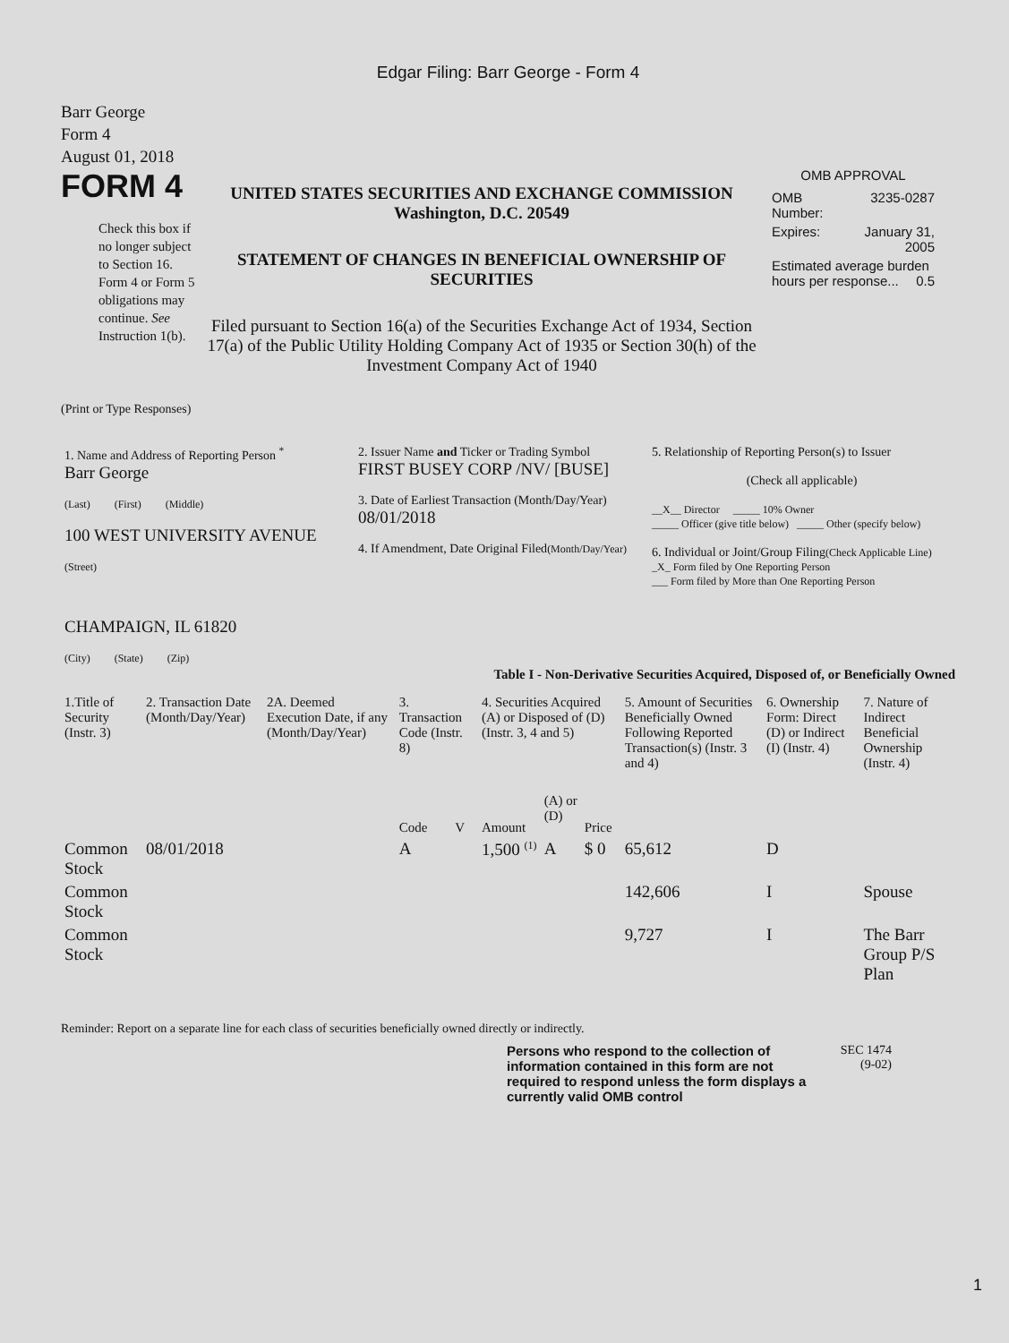Edgar Filing: Barr George - Form 4
Barr George
Form 4
August 01, 2018
FORM 4
Check this box if no longer subject to Section 16. Form 4 or Form 5 obligations may continue. See Instruction 1(b).
UNITED STATES SECURITIES AND EXCHANGE COMMISSION
Washington, D.C. 20549
STATEMENT OF CHANGES IN BENEFICIAL OWNERSHIP OF SECURITIES
Filed pursuant to Section 16(a) of the Securities Exchange Act of 1934, Section 17(a) of the Public Utility Holding Company Act of 1935 or Section 30(h) of the Investment Company Act of 1940
OMB APPROVAL
| OMB Number: | 3235-0287 |
| Expires: | January 31, 2005 |
| Estimated average burden hours per response... 0.5 | |
(Print or Type Responses)
| 1. Name and Address of Reporting Person <sup>*</sup> Barr George (Last) (First) (Middle) 100 WEST UNIVERSITY AVENUE (Street) CHAMPAIGN, IL 61820 (City) (State) (Zip) | 2. Issuer Name and Ticker or Trading Symbol FIRST BUSEY CORP /NV/ [BUSE] 3. Date of Earliest Transaction (Month/Day/Year) 08/01/2018 4. If Amendment, Date Original Filed (Month/Day/Year) | 5. Relationship of Reporting Person(s) to Issuer (Check all applicable) __X__ Director _____ 10% Owner _____ Officer (give title below) _____ Other (specify below) 6. Individual or Joint/Group Filing (Check Applicable Line) _X_ Form filed by One Reporting Person ___ Form filed by More than One Reporting Person |
Table I - Non-Derivative Securities Acquired, Disposed of, or Beneficially Owned
| 1.Title of Security (Instr. 3) | 2. Transaction Date (Month/Day/Year) | 2A. Deemed Execution Date, if any (Month/Day/Year) | 3. Transaction Code (Instr. 8) | | 4. Securities Acquired (A) or Disposed of (D) (Instr. 3, 4 and 5) | | | 5. Amount of Securities Beneficially Owned Following Reported Transaction(s) (Instr. 3 and 4) | 6. Ownership Form: Direct (D) or Indirect (I) (Instr. 4) | 7. Nature of Indirect Beneficial Ownership (Instr. 4) |
| --- | --- | --- | --- | --- | --- | --- | --- | --- | --- | --- |
| | | | Code | V | Amount | (A) or (D) | Price | | | |
| Common Stock | 08/01/2018 | | A | | 1,500 <sup>(1)</sup> | A | $ 0 | 65,612 | D | |
| Common Stock | | | | | | | | 142,606 | I | Spouse |
| Common Stock | | | | | | | | 9,727 | I | The Barr Group P/S Plan |
Reminder: Report on a separate line for each class of securities beneficially owned directly or indirectly.
Persons who respond to the collection of information contained in this form are not required to respond unless the form displays a currently valid OMB control
SEC 1474 (9-02)
1